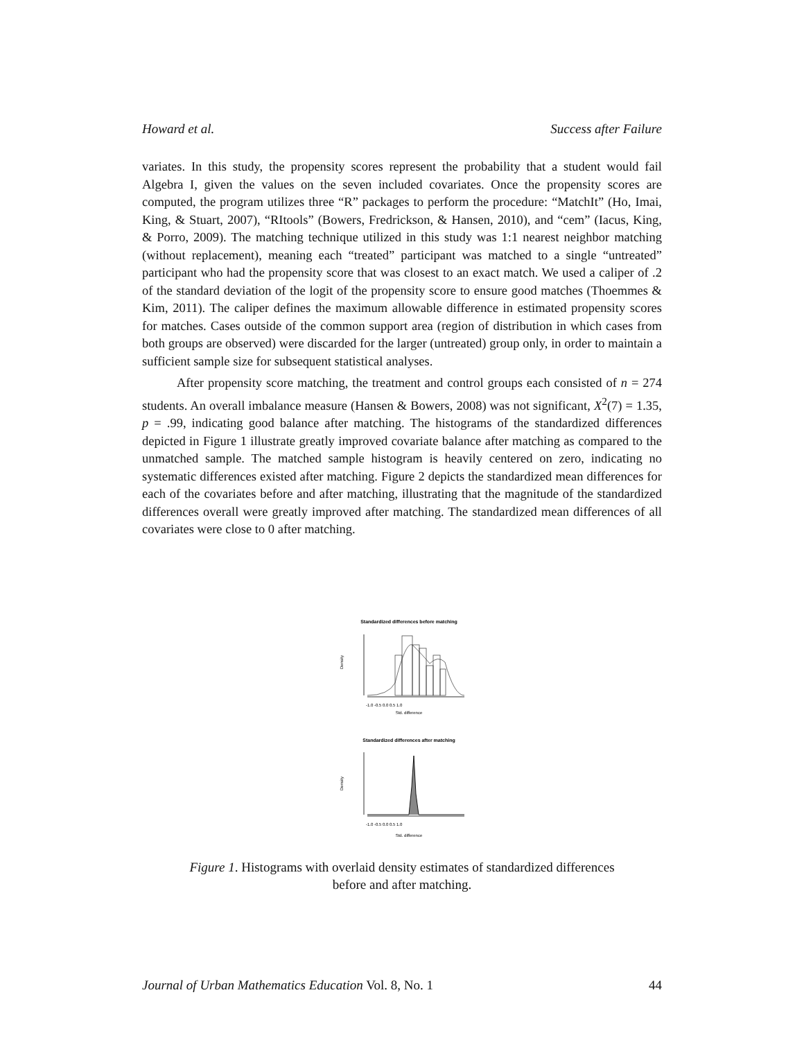Howard et al. Success after Failure
variates. In this study, the propensity scores represent the probability that a student would fail Algebra I, given the values on the seven included covariates. Once the propensity scores are computed, the program utilizes three “R” packages to perform the procedure: “MatchIt” (Ho, Imai, King, & Stuart, 2007), “RItools” (Bowers, Fredrickson, & Hansen, 2010), and “cem” (Iacus, King, & Porro, 2009). The matching technique utilized in this study was 1:1 nearest neighbor matching (without replacement), meaning each “treated” participant was matched to a single “untreated” participant who had the propensity score that was closest to an exact match. We used a caliper of .2 of the standard deviation of the logit of the propensity score to ensure good matches (Thoemmes & Kim, 2011). The caliper defines the maximum allowable difference in estimated propensity scores for matches. Cases outside of the common support area (region of distribution in which cases from both groups are observed) were discarded for the larger (untreated) group only, in order to maintain a sufficient sample size for subsequent statistical analyses.
After propensity score matching, the treatment and control groups each consisted of n = 274 students. An overall imbalance measure (Hansen & Bowers, 2008) was not significant, X<sup>2</sup>(7) = 1.35, p = .99, indicating good balance after matching. The histograms of the standardized differences depicted in Figure 1 illustrate greatly improved covariate balance after matching as compared to the unmatched sample. The matched sample histogram is heavily centered on zero, indicating no systematic differences existed after matching. Figure 2 depicts the standardized mean differences for each of the covariates before and after matching, illustrating that the magnitude of the standardized differences overall were greatly improved after matching. The standardized mean differences of all covariates were close to 0 after matching.
Standardized differences before matching
Density
-1.0 -0.5 0.0 0.5 1.0
Std. difference
Standardized differences after matching
Density
-1.0 -0.5 0.0 0.5 1.0
Std. difference
Figure 1. Histograms with overlaid density estimates of standardized differences
before and after matching.
Journal of Urban Mathematics Education Vol. 8, No. 1 44